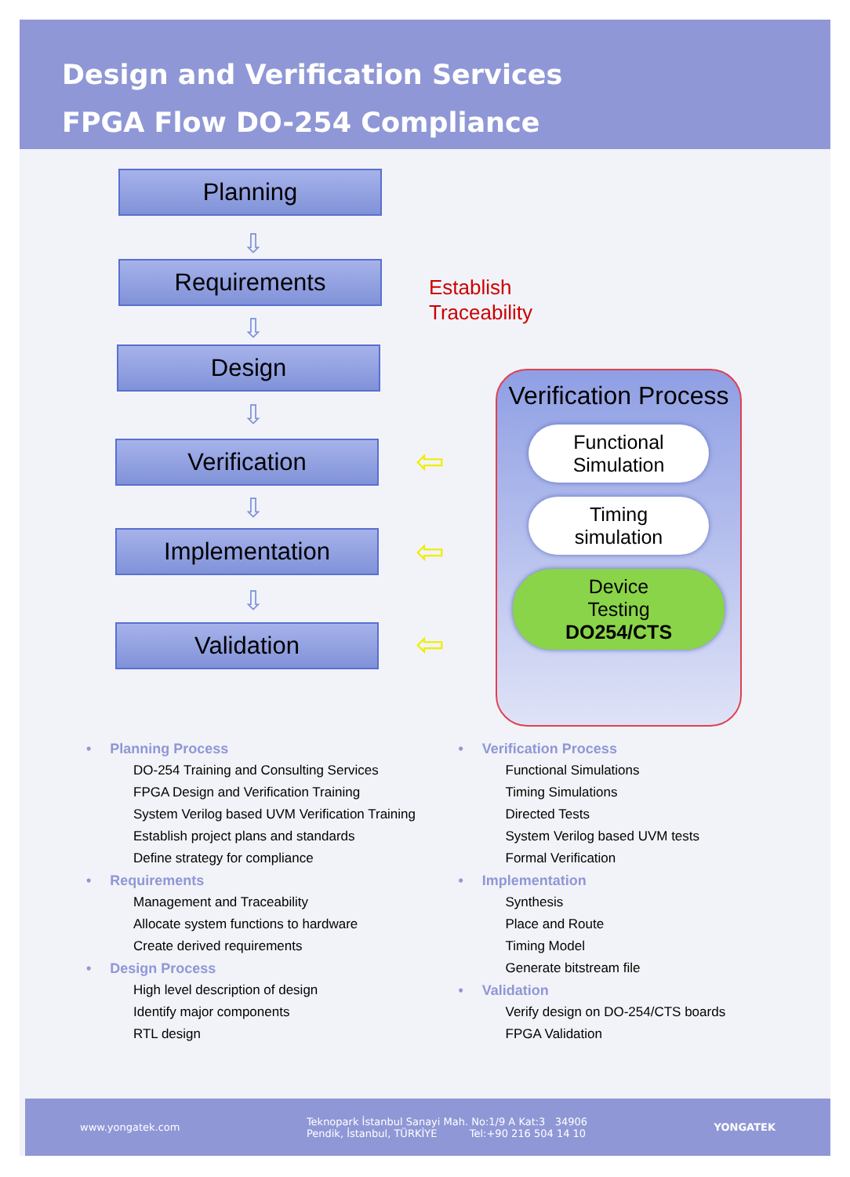Design and Verification Services
FPGA Flow DO-254 Compliance
Planning
⇩
Requirements
⇩
Design
⇩
Verification
⇩
Implementation
⇩
Validation
Establish
Traceability
⇦
⇦
⇦
Verification Process
Functional
Simulation
Timing
simulation
Device
Testing
DO254/CTS
• Planning Process
DO-254 Training and Consulting Services
FPGA Design and Verification Training
System Verilog based UVM Verification Training
Establish project plans and standards
Define strategy for compliance
• Requirements
Management and Traceability
Allocate system functions to hardware
Create derived requirements
• Design Process
High level description of design
Identify major components
RTL design
• Verification Process
Functional Simulations
Timing Simulations
Directed Tests
System Verilog based UVM tests
Formal Verification
• Implementation
Synthesis
Place and Route
Timing Model
Generate bitstream file
• Validation
Verify design on DO-254/CTS boards
FPGA Validation
www.yongatek.com
Teknopark İstanbul Sanayi Mah. No:1/9 A Kat:3 34906
Pendik, İstanbul, TÜRKİYE Tel:+90 216 504 14 10
YONGATEK